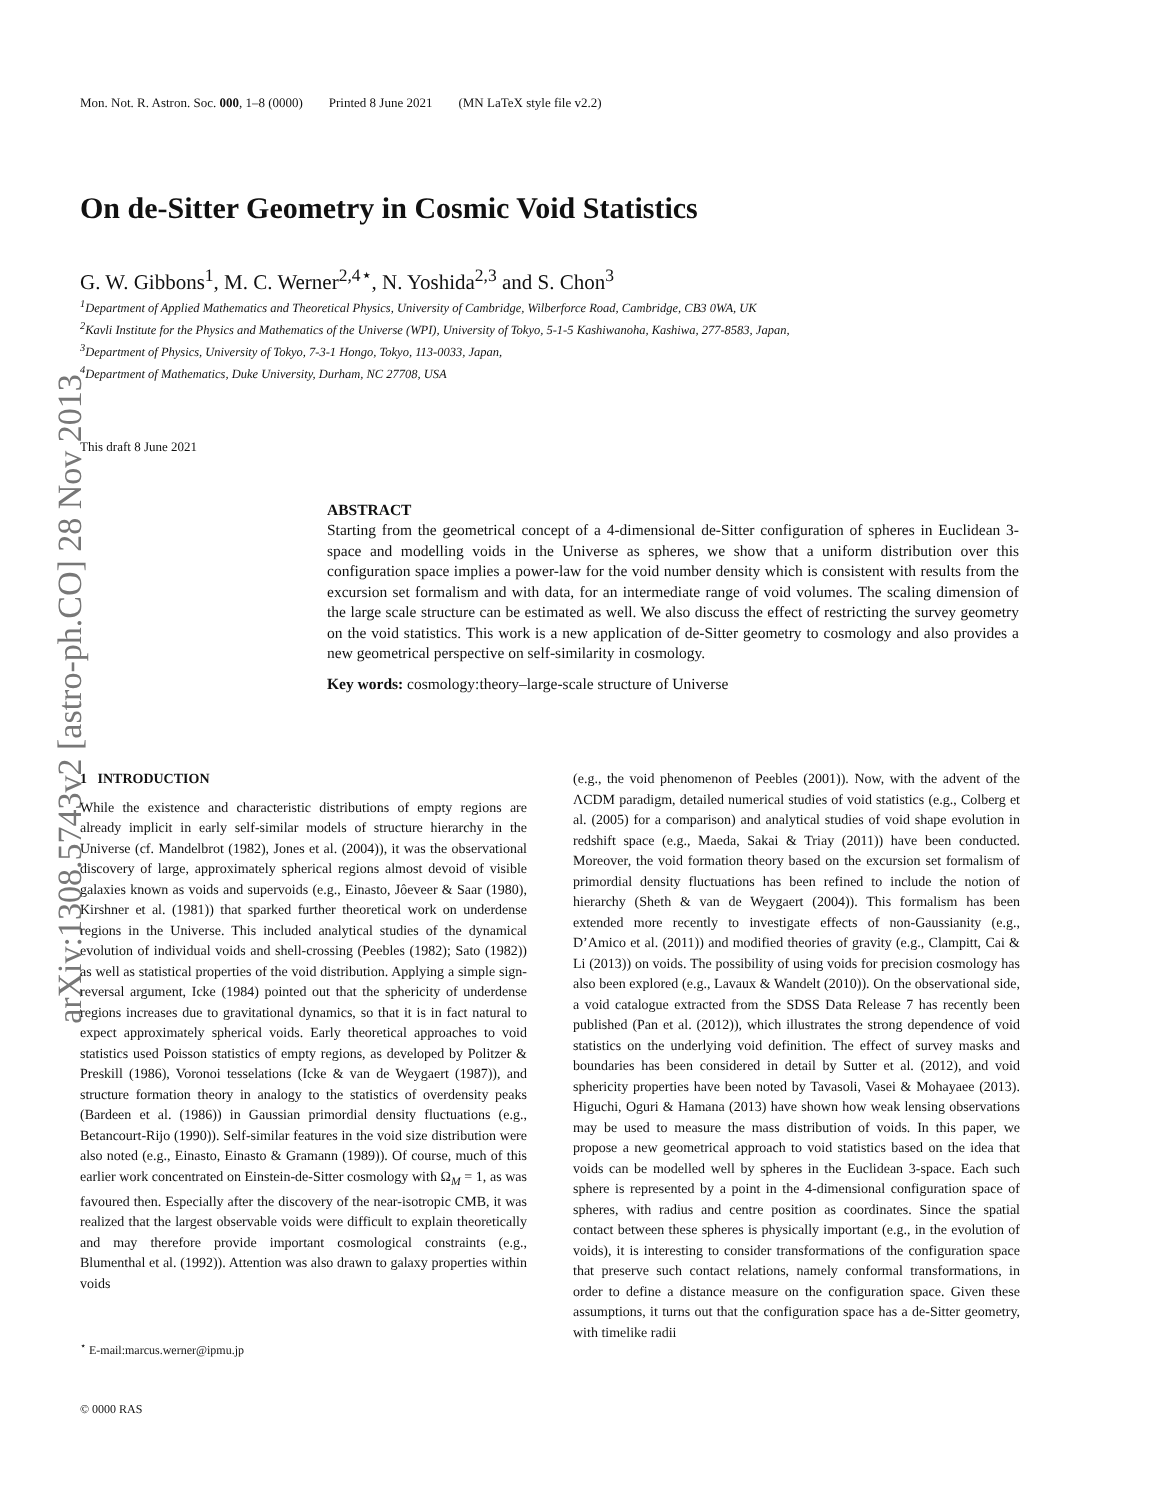arXiv:1308.5743v2 [astro-ph.CO] 28 Nov 2013
Mon. Not. R. Astron. Soc. 000, 1–8 (0000) Printed 8 June 2021 (MN LaTeX style file v2.2)
On de-Sitter Geometry in Cosmic Void Statistics
G. W. Gibbons<sup>1</sup>, M. C. Werner<sup>2,4⋆</sup>, N. Yoshida<sup>2,3</sup> and S. Chon<sup>3</sup>
<sup>1</sup> Department of Applied Mathematics and Theoretical Physics, University of Cambridge, Wilberforce Road, Cambridge, CB3 0WA, UK
<sup>2</sup> Kavli Institute for the Physics and Mathematics of the Universe (WPI), University of Tokyo, 5-1-5 Kashiwanoha, Kashiwa, 277-8583, Japan,
<sup>3</sup> Department of Physics, University of Tokyo, 7-3-1 Hongo, Tokyo, 113-0033, Japan,
<sup>4</sup> Department of Mathematics, Duke University, Durham, NC 27708, USA
This draft 8 June 2021
ABSTRACT
Starting from the geometrical concept of a 4-dimensional de-Sitter configuration of spheres in Euclidean 3-space and modelling voids in the Universe as spheres, we show that a uniform distribution over this configuration space implies a power-law for the void number density which is consistent with results from the excursion set formalism and with data, for an intermediate range of void volumes. The scaling dimension of the large scale structure can be estimated as well. We also discuss the effect of restricting the survey geometry on the void statistics. This work is a new application of de-Sitter geometry to cosmology and also provides a new geometrical perspective on self-similarity in cosmology.
Key words: cosmology:theory–large-scale structure of Universe
1 INTRODUCTION
While the existence and characteristic distributions of empty regions are already implicit in early self-similar models of structure hierarchy in the Universe (cf. Mandelbrot (1982), Jones et al. (2004)), it was the observational discovery of large, approximately spherical regions almost devoid of visible galaxies known as voids and supervoids (e.g., Einasto, Jôeveer & Saar (1980), Kirshner et al. (1981)) that sparked further theoretical work on underdense regions in the Universe. This included analytical studies of the dynamical evolution of individual voids and shell-crossing (Peebles (1982); Sato (1982)) as well as statistical properties of the void distribution. Applying a simple sign-reversal argument, Icke (1984) pointed out that the sphericity of underdense regions increases due to gravitational dynamics, so that it is in fact natural to expect approximately spherical voids. Early theoretical approaches to void statistics used Poisson statistics of empty regions, as developed by Politzer & Preskill (1986), Voronoi tesselations (Icke & van de Weygaert (1987)), and structure formation theory in analogy to the statistics of overdensity peaks (Bardeen et al. (1986)) in Gaussian primordial density fluctuations (e.g., Betancourt-Rijo (1990)). Self-similar features in the void size distribution were also noted (e.g., Einasto, Einasto & Gramann (1989)). Of course, much of this earlier work concentrated on Einstein-de-Sitter cosmology with Ω<sub>M</sub> = 1, as was favoured then. Especially after the discovery of the near-isotropic CMB, it was realized that the largest observable voids were difficult to explain theoretically and may therefore provide important cosmological constraints (e.g., Blumenthal et al. (1992)). Attention was also drawn to galaxy properties within voids
<sup>⋆</sup> E-mail:marcus.werner@ipmu.jp
© 0000 RAS
(e.g., the void phenomenon of Peebles (2001)). Now, with the advent of the ΛCDM paradigm, detailed numerical studies of void statistics (e.g., Colberg et al. (2005) for a comparison) and analytical studies of void shape evolution in redshift space (e.g., Maeda, Sakai & Triay (2011)) have been conducted. Moreover, the void formation theory based on the excursion set formalism of primordial density fluctuations has been refined to include the notion of hierarchy (Sheth & van de Weygaert (2004)). This formalism has been extended more recently to investigate effects of non-Gaussianity (e.g., D’Amico et al. (2011)) and modified theories of gravity (e.g., Clampitt, Cai & Li (2013)) on voids. The possibility of using voids for precision cosmology has also been explored (e.g., Lavaux & Wandelt (2010)). On the observational side, a void catalogue extracted from the SDSS Data Release 7 has recently been published (Pan et al. (2012)), which illustrates the strong dependence of void statistics on the underlying void definition. The effect of survey masks and boundaries has been considered in detail by Sutter et al. (2012), and void sphericity properties have been noted by Tavasoli, Vasei & Mohayaee (2013). Higuchi, Oguri & Hamana (2013) have shown how weak lensing observations may be used to measure the mass distribution of voids. In this paper, we propose a new geometrical approach to void statistics based on the idea that voids can be modelled well by spheres in the Euclidean 3-space. Each such sphere is represented by a point in the 4-dimensional configuration space of spheres, with radius and centre position as coordinates. Since the spatial contact between these spheres is physically important (e.g., in the evolution of voids), it is interesting to consider transformations of the configuration space that preserve such contact relations, namely conformal transformations, in order to define a distance measure on the configuration space. Given these assumptions, it turns out that the configuration space has a de-Sitter geometry, with timelike radii